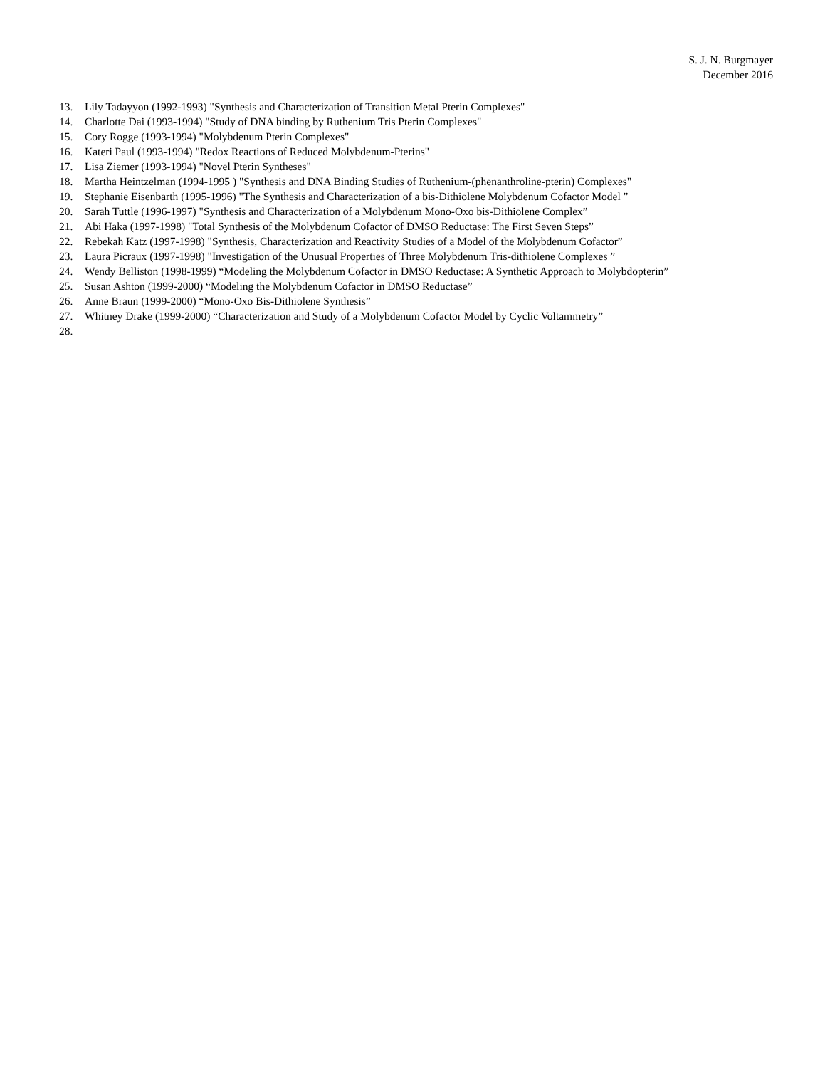S. J. N. Burgmayer
December 2016
13. Lily Tadayyon (1992-1993) "Synthesis and Characterization of Transition Metal Pterin Complexes"
14. Charlotte Dai (1993-1994) "Study of DNA binding by Ruthenium Tris Pterin Complexes"
15. Cory Rogge (1993-1994) "Molybdenum Pterin Complexes"
16. Kateri Paul (1993-1994) "Redox Reactions of Reduced Molybdenum-Pterins"
17. Lisa Ziemer (1993-1994) "Novel Pterin Syntheses"
18. Martha Heintzelman (1994-1995 ) "Synthesis and DNA Binding Studies of Ruthenium-(phenanthroline-pterin) Complexes"
19. Stephanie Eisenbarth (1995-1996) "The Synthesis and Characterization of a bis-Dithiolene Molybdenum Cofactor Model ”
20. Sarah Tuttle (1996-1997) "Synthesis and Characterization of a Molybdenum Mono-Oxo bis-Dithiolene Complex”
21. Abi Haka (1997-1998) "Total Synthesis of the Molybdenum Cofactor of DMSO Reductase: The First Seven Steps”
22. Rebekah Katz (1997-1998) "Synthesis, Characterization and Reactivity Studies of a Model of the Molybdenum Cofactor”
23. Laura Picraux (1997-1998) "Investigation of the Unusual Properties of Three Molybdenum Tris-dithiolene Complexes ”
24. Wendy Belliston (1998-1999) “Modeling the Molybdenum Cofactor in DMSO Reductase: A Synthetic Approach to Molybdopterin”
25. Susan Ashton (1999-2000) “Modeling the Molybdenum Cofactor in DMSO Reductase”
26. Anne Braun (1999-2000) “Mono-Oxo Bis-Dithiolene Synthesis”
27. Whitney Drake (1999-2000) “Characterization and Study of a Molybdenum Cofactor Model by Cyclic Voltammetry”
28.